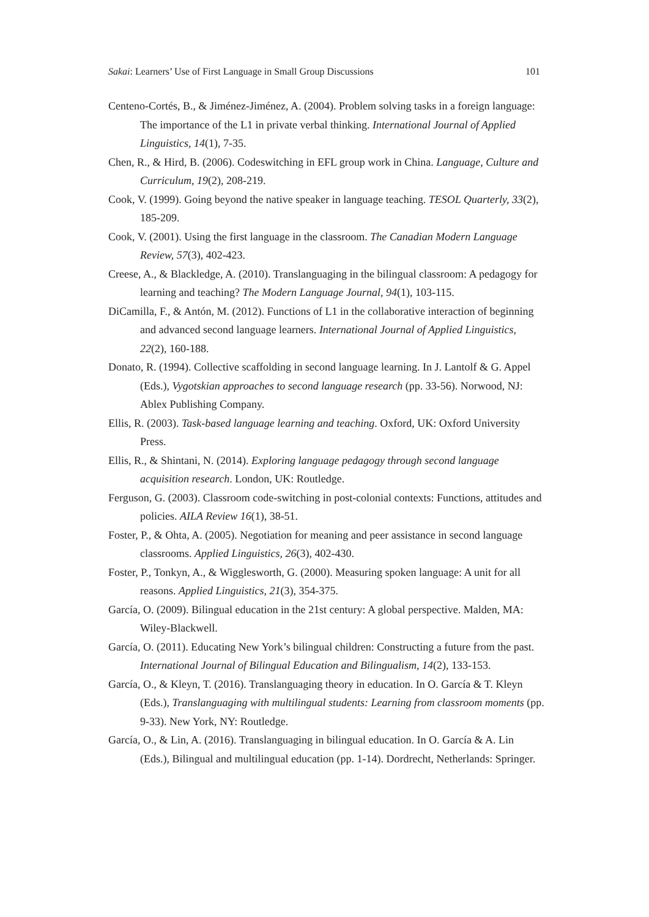Sakai: Learners’ Use of First Language in Small Group Discussions 101
Centeno-Cortés, B., & Jiménez-Jiménez, A. (2004). Problem solving tasks in a foreign language: The importance of the L1 in private verbal thinking. International Journal of Applied Linguistics, 14(1), 7-35.
Chen, R., & Hird, B. (2006). Codeswitching in EFL group work in China. Language, Culture and Curriculum, 19(2), 208-219.
Cook, V. (1999). Going beyond the native speaker in language teaching. TESOL Quarterly, 33(2), 185-209.
Cook, V. (2001). Using the first language in the classroom. The Canadian Modern Language Review, 57(3), 402-423.
Creese, A., & Blackledge, A. (2010). Translanguaging in the bilingual classroom: A pedagogy for learning and teaching? The Modern Language Journal, 94(1), 103-115.
DiCamilla, F., & Antón, M. (2012). Functions of L1 in the collaborative interaction of beginning and advanced second language learners. International Journal of Applied Linguistics, 22(2), 160-188.
Donato, R. (1994). Collective scaffolding in second language learning. In J. Lantolf & G. Appel (Eds.), Vygotskian approaches to second language research (pp. 33-56). Norwood, NJ: Ablex Publishing Company.
Ellis, R. (2003). Task-based language learning and teaching. Oxford, UK: Oxford University Press.
Ellis, R., & Shintani, N. (2014). Exploring language pedagogy through second language acquisition research. London, UK: Routledge.
Ferguson, G. (2003). Classroom code-switching in post-colonial contexts: Functions, attitudes and policies. AILA Review 16(1), 38-51.
Foster, P., & Ohta, A. (2005). Negotiation for meaning and peer assistance in second language classrooms. Applied Linguistics, 26(3), 402-430.
Foster, P., Tonkyn, A., & Wigglesworth, G. (2000). Measuring spoken language: A unit for all reasons. Applied Linguistics, 21(3), 354-375.
García, O. (2009). Bilingual education in the 21st century: A global perspective. Malden, MA: Wiley-Blackwell.
García, O. (2011). Educating New York’s bilingual children: Constructing a future from the past. International Journal of Bilingual Education and Bilingualism, 14(2), 133-153.
García, O., & Kleyn, T. (2016). Translanguaging theory in education. In O. García & T. Kleyn (Eds.), Translanguaging with multilingual students: Learning from classroom moments (pp. 9-33). New York, NY: Routledge.
García, O., & Lin, A. (2016). Translanguaging in bilingual education. In O. García & A. Lin (Eds.), Bilingual and multilingual education (pp. 1-14). Dordrecht, Netherlands: Springer.